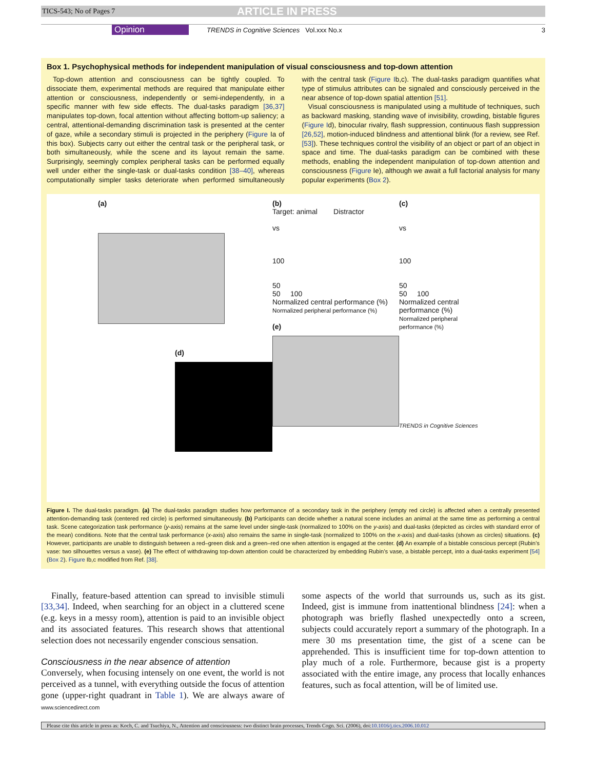TICS-543; No of Pages 7 ARTICLE IN PRESS
Opinion TRENDS in Cognitive Sciences Vol.xxx No.x 3
Box 1. Psychophysical methods for independent manipulation of visual consciousness and top-down attention
Top-down attention and consciousness can be tightly coupled. To dissociate them, experimental methods are required that manipulate either attention or consciousness, independently or semi-independently, in a specific manner with few side effects. The dual-tasks paradigm [36,37] manipulates top-down, focal attention without affecting bottom-up saliency; a central, attentional-demanding discrimination task is presented at the center of gaze, while a secondary stimuli is projected in the periphery (Figure Ia of this box). Subjects carry out either the central task or the peripheral task, or both simultaneously, while the scene and its layout remain the same. Surprisingly, seemingly complex peripheral tasks can be performed equally well under either the single-task or dual-tasks condition [38–40], whereas computationally simpler tasks deteriorate when performed simultaneously with the central task (Figure Ib,c). The dual-tasks paradigm quantifies what type of stimulus attributes can be signaled and consciously perceived in the near absence of top-down spatial attention [51].
Visual consciousness is manipulated using a multitude of techniques, such as backward masking, standing wave of invisibility, crowding, bistable figures (Figure Id), binocular rivalry, flash suppression, continuous flash suppression [26,52], motion-induced blindness and attentional blink (for a review, see Ref. [53]). These techniques control the visibility of an object or part of an object in space and time. The dual-tasks paradigm can be combined with these methods, enabling the independent manipulation of top-down attention and consciousness (Figure Ie), although we await a full factorial analysis for many popular experiments (Box 2).
(a)
(d)
(b)
Target: animal Distractor
vs
100
50
50 100
Normalized central performance (%)
Normalized peripheral performance (%)
(e)
(c)
vs
100
50
50 100
Normalized central performance (%)
Normalized peripheral performance (%)
TRENDS in Cognitive Sciences
Figure I. The dual-tasks paradigm. (a) The dual-tasks paradigm studies how performance of a secondary task in the periphery (empty red circle) is affected when a centrally presented attention-demanding task (centered red circle) is performed simultaneously. (b) Participants can decide whether a natural scene includes an animal at the same time as performing a central task. Scene categorization task performance (y-axis) remains at the same level under single-task (normalized to 100% on the y-axis) and dual-tasks (depicted as circles with standard error of the mean) conditions. Note that the central task performance (x-axis) also remains the same in single-task (normalized to 100% on the x-axis) and dual-tasks (shown as circles) situations. (c) However, participants are unable to distinguish between a red–green disk and a green–red one when attention is engaged at the center. (d) An example of a bistable conscious percept (Rubin’s vase: two silhouettes versus a vase). (e) The effect of withdrawing top-down attention could be characterized by embedding Rubin’s vase, a bistable percept, into a dual-tasks experiment [54] (Box 2). Figure Ib,c modified from Ref. [38].
Finally, feature-based attention can spread to invisible stimuli [33,34]. Indeed, when searching for an object in a cluttered scene (e.g. keys in a messy room), attention is paid to an invisible object and its associated features. This research shows that attentional selection does not necessarily engender conscious sensation.
Consciousness in the near absence of attention
Conversely, when focusing intensely on one event, the world is not perceived as a tunnel, with everything outside the focus of attention gone (upper-right quadrant in Table 1). We are always aware of some aspects of the world that surrounds us, such as its gist. Indeed, gist is immune from inattentional blindness [24]: when a photograph was briefly flashed unexpectedly onto a screen, subjects could accurately report a summary of the photograph. In a mere 30 ms presentation time, the gist of a scene can be apprehended. This is insufficient time for top-down attention to play much of a role. Furthermore, because gist is a property associated with the entire image, any process that locally enhances features, such as focal attention, will be of limited use.
www.sciencedirect.com
Please cite this article in press as: Koch, C. and Tsuchiya, N., Attention and consciousness: two distinct brain processes, Trends Cogn. Sci. (2006), doi:10.1016/j.tics.2006.10.012